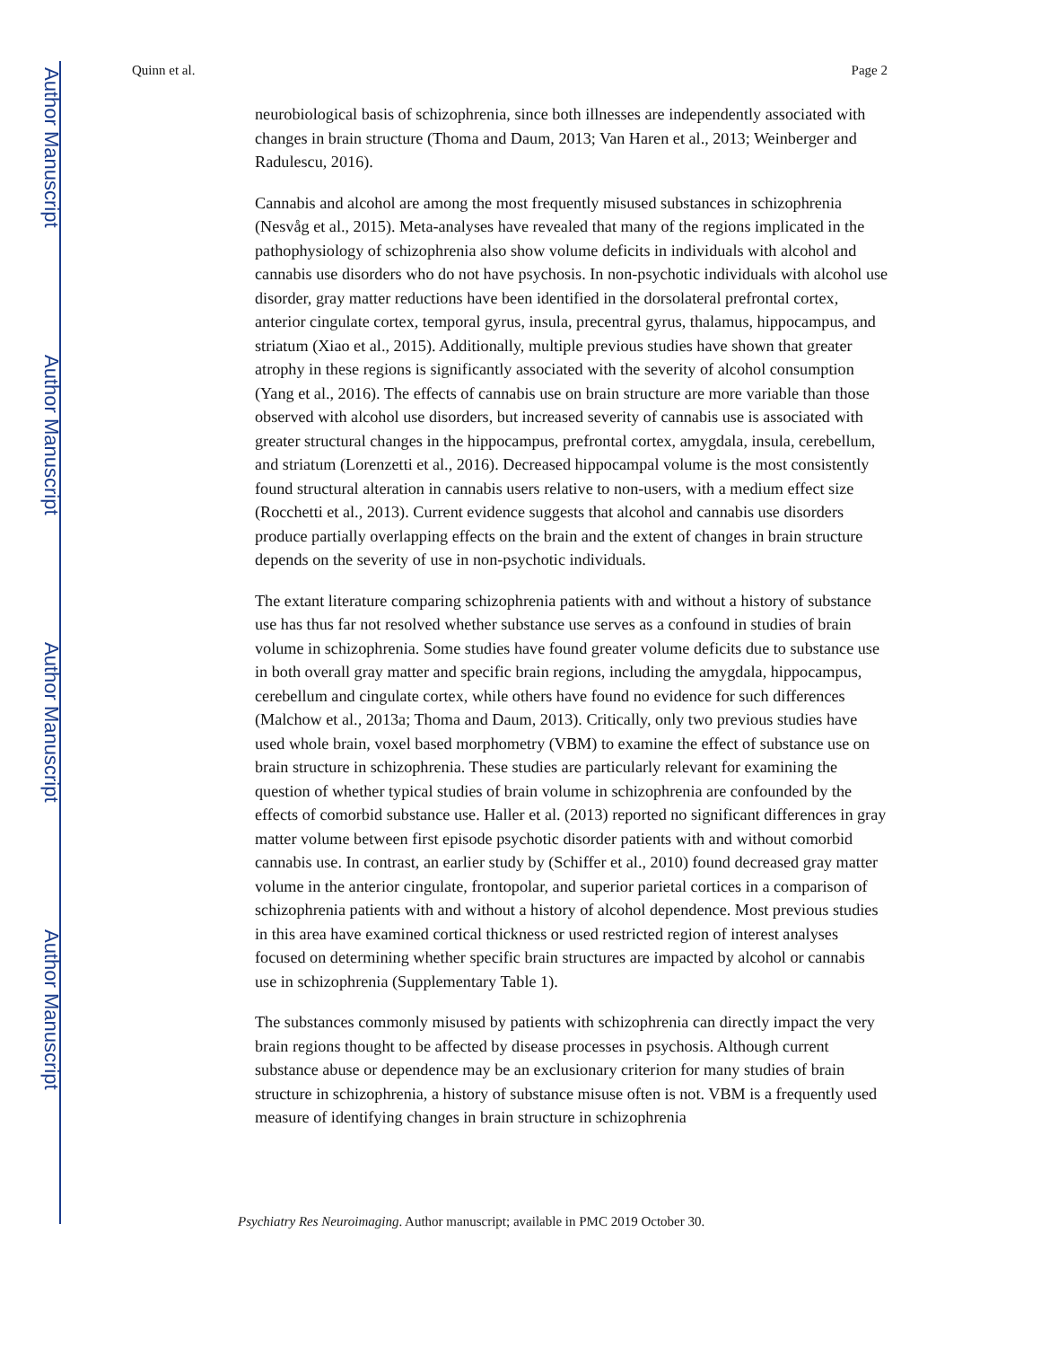Author Manuscript
Author Manuscript
Author Manuscript
Author Manuscript
Quinn et al. Page 2
neurobiological basis of schizophrenia, since both illnesses are independently associated with changes in brain structure (Thoma and Daum, 2013; Van Haren et al., 2013; Weinberger and Radulescu, 2016).
Cannabis and alcohol are among the most frequently misused substances in schizophrenia (Nesvåg et al., 2015). Meta-analyses have revealed that many of the regions implicated in the pathophysiology of schizophrenia also show volume deficits in individuals with alcohol and cannabis use disorders who do not have psychosis. In non-psychotic individuals with alcohol use disorder, gray matter reductions have been identified in the dorsolateral prefrontal cortex, anterior cingulate cortex, temporal gyrus, insula, precentral gyrus, thalamus, hippocampus, and striatum (Xiao et al., 2015). Additionally, multiple previous studies have shown that greater atrophy in these regions is significantly associated with the severity of alcohol consumption (Yang et al., 2016). The effects of cannabis use on brain structure are more variable than those observed with alcohol use disorders, but increased severity of cannabis use is associated with greater structural changes in the hippocampus, prefrontal cortex, amygdala, insula, cerebellum, and striatum (Lorenzetti et al., 2016). Decreased hippocampal volume is the most consistently found structural alteration in cannabis users relative to non-users, with a medium effect size (Rocchetti et al., 2013). Current evidence suggests that alcohol and cannabis use disorders produce partially overlapping effects on the brain and the extent of changes in brain structure depends on the severity of use in non-psychotic individuals.
The extant literature comparing schizophrenia patients with and without a history of substance use has thus far not resolved whether substance use serves as a confound in studies of brain volume in schizophrenia. Some studies have found greater volume deficits due to substance use in both overall gray matter and specific brain regions, including the amygdala, hippocampus, cerebellum and cingulate cortex, while others have found no evidence for such differences (Malchow et al., 2013a; Thoma and Daum, 2013). Critically, only two previous studies have used whole brain, voxel based morphometry (VBM) to examine the effect of substance use on brain structure in schizophrenia. These studies are particularly relevant for examining the question of whether typical studies of brain volume in schizophrenia are confounded by the effects of comorbid substance use. Haller et al. (2013) reported no significant differences in gray matter volume between first episode psychotic disorder patients with and without comorbid cannabis use. In contrast, an earlier study by (Schiffer et al., 2010) found decreased gray matter volume in the anterior cingulate, frontopolar, and superior parietal cortices in a comparison of schizophrenia patients with and without a history of alcohol dependence. Most previous studies in this area have examined cortical thickness or used restricted region of interest analyses focused on determining whether specific brain structures are impacted by alcohol or cannabis use in schizophrenia (Supplementary Table 1).
The substances commonly misused by patients with schizophrenia can directly impact the very brain regions thought to be affected by disease processes in psychosis. Although current substance abuse or dependence may be an exclusionary criterion for many studies of brain structure in schizophrenia, a history of substance misuse often is not. VBM is a frequently used measure of identifying changes in brain structure in schizophrenia
Psychiatry Res Neuroimaging. Author manuscript; available in PMC 2019 October 30.